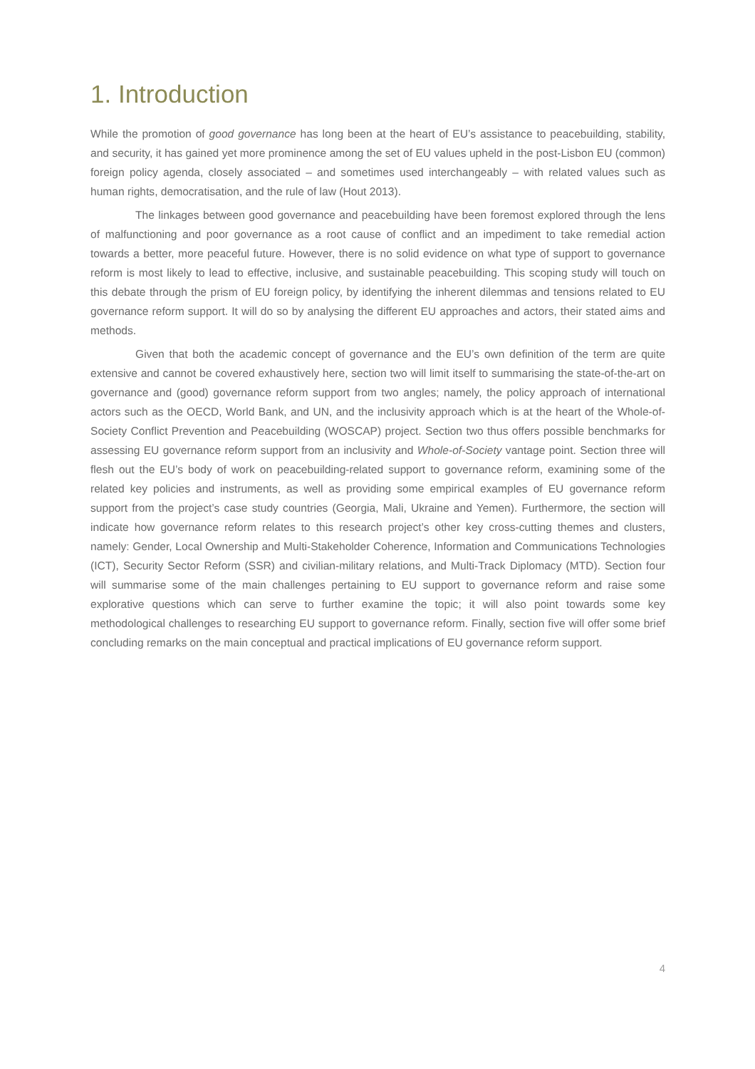1. Introduction
While the promotion of good governance has long been at the heart of EU’s assistance to peacebuilding, stability, and security, it has gained yet more prominence among the set of EU values upheld in the post-Lisbon EU (common) foreign policy agenda, closely associated – and sometimes used interchangeably – with related values such as human rights, democratisation, and the rule of law (Hout 2013).
The linkages between good governance and peacebuilding have been foremost explored through the lens of malfunctioning and poor governance as a root cause of conflict and an impediment to take remedial action towards a better, more peaceful future. However, there is no solid evidence on what type of support to governance reform is most likely to lead to effective, inclusive, and sustainable peacebuilding. This scoping study will touch on this debate through the prism of EU foreign policy, by identifying the inherent dilemmas and tensions related to EU governance reform support. It will do so by analysing the different EU approaches and actors, their stated aims and methods.
Given that both the academic concept of governance and the EU’s own definition of the term are quite extensive and cannot be covered exhaustively here, section two will limit itself to summarising the state-of-the-art on governance and (good) governance reform support from two angles; namely, the policy approach of international actors such as the OECD, World Bank, and UN, and the inclusivity approach which is at the heart of the Whole-of-Society Conflict Prevention and Peacebuilding (WOSCAP) project. Section two thus offers possible benchmarks for assessing EU governance reform support from an inclusivity and Whole-of-Society vantage point. Section three will flesh out the EU’s body of work on peacebuilding-related support to governance reform, examining some of the related key policies and instruments, as well as providing some empirical examples of EU governance reform support from the project’s case study countries (Georgia, Mali, Ukraine and Yemen). Furthermore, the section will indicate how governance reform relates to this research project’s other key cross-cutting themes and clusters, namely: Gender, Local Ownership and Multi-Stakeholder Coherence, Information and Communications Technologies (ICT), Security Sector Reform (SSR) and civilian-military relations, and Multi-Track Diplomacy (MTD). Section four will summarise some of the main challenges pertaining to EU support to governance reform and raise some explorative questions which can serve to further examine the topic; it will also point towards some key methodological challenges to researching EU support to governance reform. Finally, section five will offer some brief concluding remarks on the main conceptual and practical implications of EU governance reform support.
4